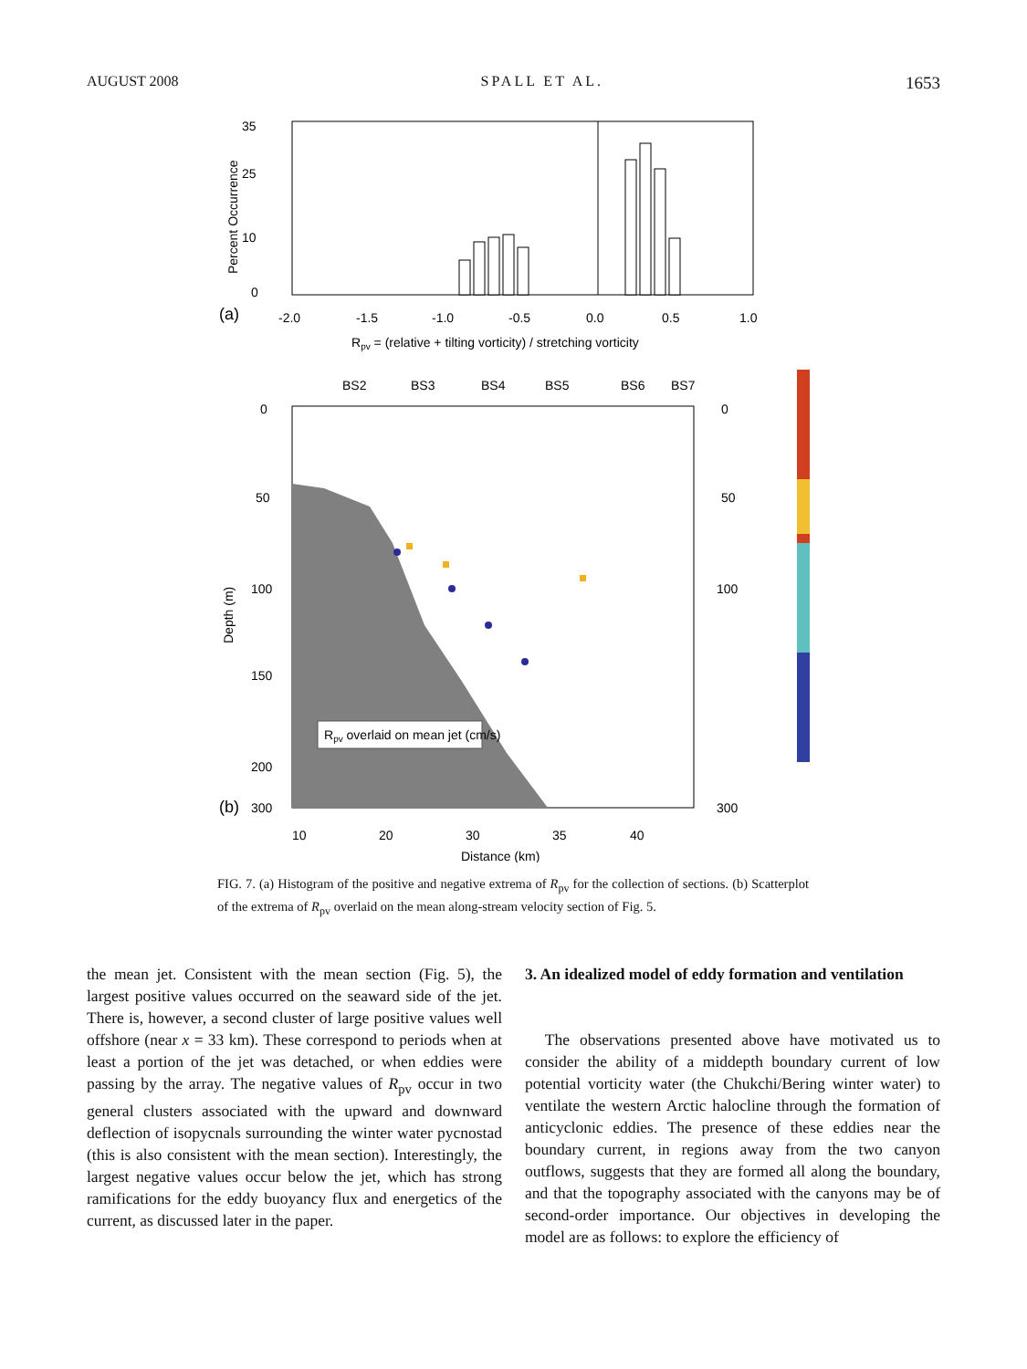AUGUST 2008 SPALL ET AL. 1653
35
25
10
0
(a)
-2.0
-1.5
-1.0
-0.5
0.0
0.5
1.0
Rpv = (relative + tilting vorticity) / stretching vorticity
Percent Occurrence
BS2
BS3
BS4
BS5
BS6
BS7
Rpv overlaid on mean jet (cm/s)
0
50
100
150
200
(b)
300
Depth (m)
0
50
100
300
10
20
30
35
40
Distance (km)
FIG. 7. (a) Histogram of the positive and negative extrema of R<sub>pv</sub> for the collection of sections. (b) Scatterplot of the extrema of R<sub>pv</sub> overlaid on the mean along-stream velocity section of Fig. 5.
the mean jet. Consistent with the mean section (Fig. 5), the largest positive values occurred on the seaward side of the jet. There is, however, a second cluster of large positive values well offshore (near x = 33 km). These correspond to periods when at least a portion of the jet was detached, or when eddies were passing by the array. The negative values of R<sub>pv</sub> occur in two general clusters associated with the upward and downward deflection of isopycnals surrounding the winter water pycnostad (this is also consistent with the mean section). Interestingly, the largest negative values occur below the jet, which has strong ramifications for the eddy buoyancy flux and energetics of the current, as discussed later in the paper.
3. An idealized model of eddy formation and ventilation
The observations presented above have motivated us to consider the ability of a middepth boundary current of low potential vorticity water (the Chukchi/Bering winter water) to ventilate the western Arctic halocline through the formation of anticyclonic eddies. The presence of these eddies near the boundary current, in regions away from the two canyon outflows, suggests that they are formed all along the boundary, and that the topography associated with the canyons may be of second-order importance. Our objectives in developing the model are as follows: to explore the efficiency of